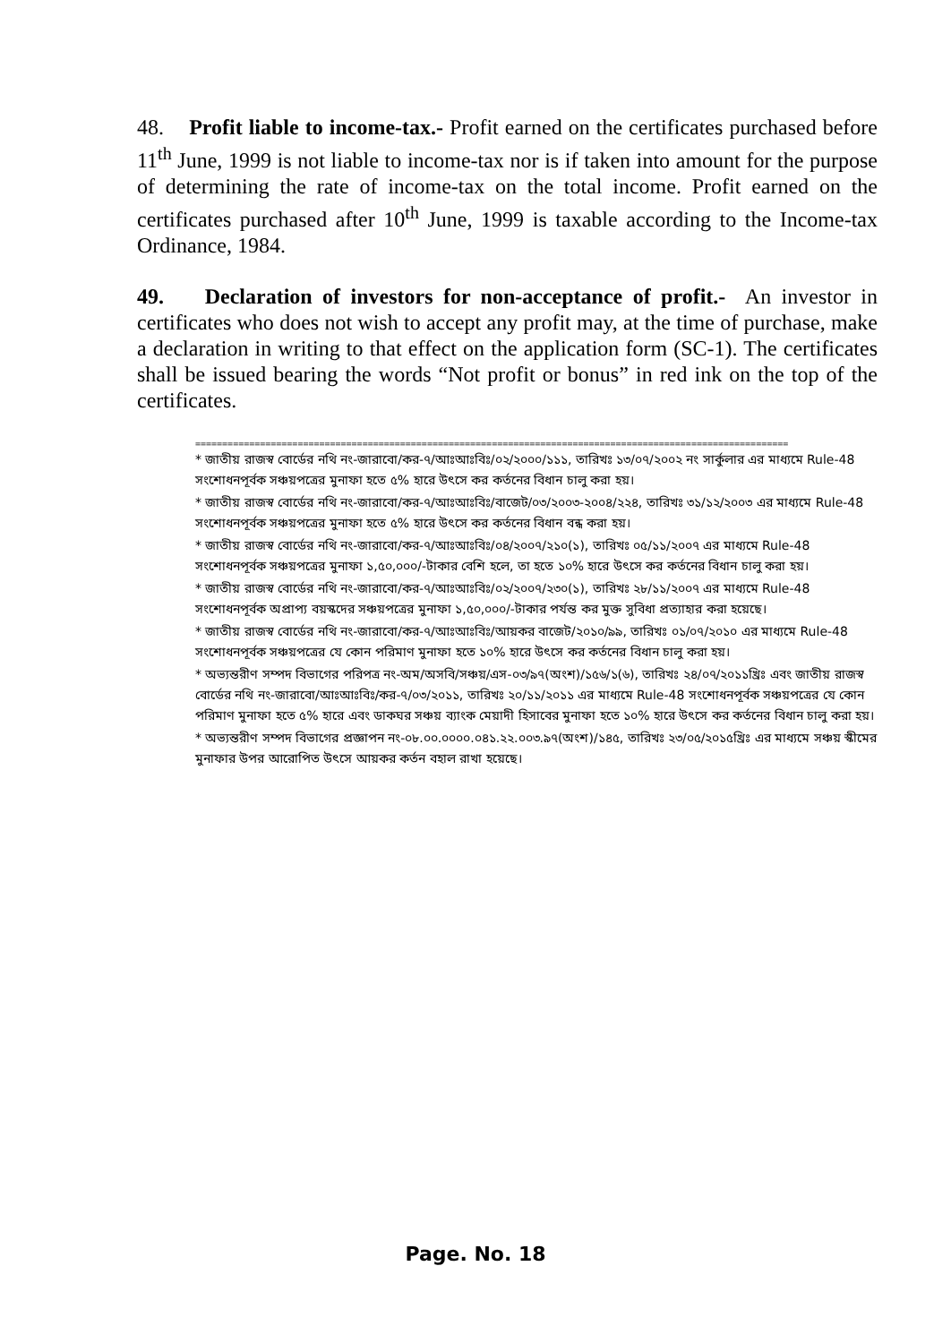48. Profit liable to income-tax.- Profit earned on the certificates purchased before 11<sup>th</sup> June, 1999 is not liable to income-tax nor is if taken into amount for the purpose of determining the rate of income-tax on the total income. Profit earned on the certificates purchased after 10<sup>th</sup> June, 1999 is taxable according to the Income-tax Ordinance, 1984.
49. Declaration of investors for non-acceptance of profit.- An investor in certificates who does not wish to accept any profit may, at the time of purchase, make a declaration in writing to that effect on the application form (SC-1). The certificates shall be issued bearing the words “Not profit or bonus” in red ink on the top of the certificates.
==============================================================================================================
* জাতীয় রাজস্ব বোর্ডের নথি নং-জারাবো/কর-৭/আঃআঃবিঃ/০২/২০০০/১১১, তারিখঃ ১৩/০৭/২০০২ নং সার্কুলার এর মাধ্যমে Rule-48 সংশোধনপূর্বক সঞ্চয়পত্রের মুনাফা হতে ৫% হারে উৎসে কর কর্তনের বিধান চালু করা হয়।
* জাতীয় রাজস্ব বোর্ডের নথি নং-জারাবো/কর-৭/আঃআঃবিঃ/বাজেট/০৩/২০০৩-২০০৪/২২৪, তারিখঃ ৩১/১২/২০০৩ এর মাধ্যমে Rule-48 সংশোধনপূর্বক সঞ্চয়পত্রের মুনাফা হতে ৫% হারে উৎসে কর কর্তনের বিধান বন্ধ করা হয়।
* জাতীয় রাজস্ব বোর্ডের নথি নং-জারাবো/কর-৭/আঃআঃবিঃ/০৪/২০০৭/২১০(১), তারিখঃ ০৫/১১/২০০৭ এর মাধ্যমে Rule-48 সংশোধনপূর্বক সঞ্চয়পত্রের মুনাফা ১,৫০,০০০/-টাকার বেশি হলে, তা হতে ১০% হারে উৎসে কর কর্তনের বিধান চালু করা হয়।
* জাতীয় রাজস্ব বোর্ডের নথি নং-জারাবো/কর-৭/আঃআঃবিঃ/০২/২০০৭/২৩০(১), তারিখঃ ২৮/১১/২০০৭ এর মাধ্যমে Rule-48 সংশোধনপূর্বক অপ্রাপ্য বয়স্কদের সঞ্চয়পত্রের মুনাফা ১,৫০,০০০/-টাকার পর্যন্ত কর মুক্ত সুবিধা প্রত্যাহার করা হয়েছে।
* জাতীয় রাজস্ব বোর্ডের নথি নং-জারাবো/কর-৭/আঃআঃবিঃ/আয়কর বাজেট/২০১০/৯৯, তারিখঃ ০১/০৭/২০১০ এর মাধ্যমে Rule-48 সংশোধনপূর্বক সঞ্চয়পত্রের যে কোন পরিমাণ মুনাফা হতে ১০% হারে উৎসে কর কর্তনের বিধান চালু করা হয়।
* অভ্যন্তরীণ সম্পদ বিভাগের পরিপত্র নং-অম/অসবি/সঞ্চয়/এস-০৩/৯৭(অংশ)/১৫৬/১(৬), তারিখঃ ২৪/০৭/২০১১খ্রিঃ এবং জাতীয় রাজস্ব বোর্ডের নথি নং-জারাবো/আঃআঃবিঃ/কর-৭/০৩/২০১১, তারিখঃ ২০/১১/২০১১ এর মাধ্যমে Rule-48 সংশোধনপূর্বক সঞ্চয়পত্রের যে কোন পরিমাণ মুনাফা হতে ৫% হারে এবং ডাকঘর সঞ্চয় ব্যাংক মেয়াদী হিসাবের মুনাফা হতে ১০% হারে উৎসে কর কর্তনের বিধান চালু করা হয়।
* অভ্যন্তরীণ সম্পদ বিভাগের প্রজ্ঞাপন নং-০৮.০০.০০০০.০৪১.২২.০০৩.৯৭(অংশ)/১৪৫, তারিখঃ ২৩/০৫/২০১৫খ্রিঃ এর মাধ্যমে সঞ্চয় স্কীমের মুনাফার উপর আরোপিত উৎসে আয়কর কর্তন বহাল রাখা হয়েছে।
Page. No. 18